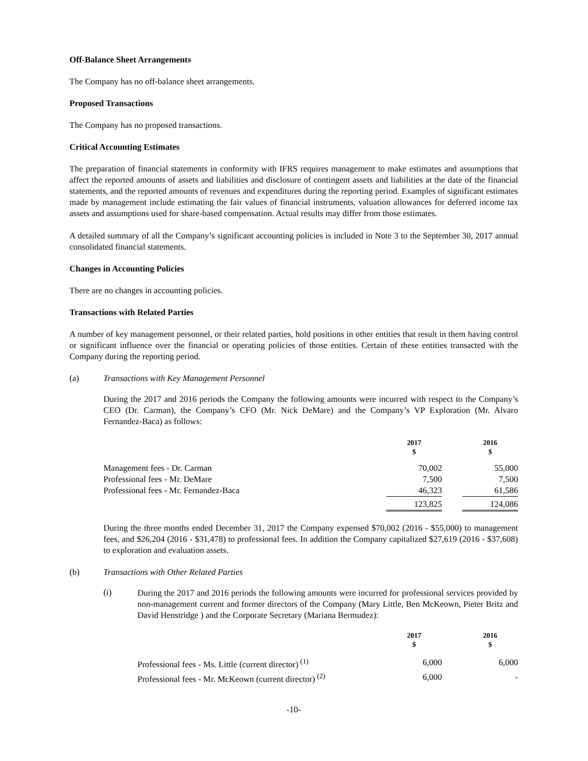Off-Balance Sheet Arrangements
The Company has no off-balance sheet arrangements.
Proposed Transactions
The Company has no proposed transactions.
Critical Accounting Estimates
The preparation of financial statements in conformity with IFRS requires management to make estimates and assumptions that affect the reported amounts of assets and liabilities and disclosure of contingent assets and liabilities at the date of the financial statements, and the reported amounts of revenues and expenditures during the reporting period. Examples of significant estimates made by management include estimating the fair values of financial instruments, valuation allowances for deferred income tax assets and assumptions used for share-based compensation. Actual results may differ from those estimates.
A detailed summary of all the Company’s significant accounting policies is included in Note 3 to the September 30, 2017 annual consolidated financial statements.
Changes in Accounting Policies
There are no changes in accounting policies.
Transactions with Related Parties
A number of key management personnel, or their related parties, hold positions in other entities that result in them having control or significant influence over the financial or operating policies of those entities. Certain of these entities transacted with the Company during the reporting period.
(a) Transactions with Key Management Personnel
During the 2017 and 2016 periods the Company the following amounts were incurred with respect to the Company’s CEO (Dr. Carman), the Company’s CFO (Mr. Nick DeMare) and the Company’s VP Exploration (Mr. Alvaro Fernandez-Baca) as follows:
| | 2017 $ | | 2016 $ |
| --- | --- | --- | --- |
| Management fees - Dr. Carman | 70,002 | | 55,000 |
| Professional fees - Mr. DeMare | 7,500 | | 7,500 |
| Professional fees - Mr. Fernandez-Baca | 46,323 | | 61,586 |
| | 123,825 | | 124,086 |
During the three months ended December 31, 2017 the Company expensed $70,002 (2016 - $55,000) to management fees, and $26,204 (2016 - $31,478) to professional fees. In addition the Company capitalized $27,619 (2016 - $37,608) to exploration and evaluation assets.
(b) Transactions with Other Related Parties
(i)
During the 2017 and 2016 periods the following amounts were incurred for professional services provided by non-management current and former directors of the Company (Mary Little, Ben McKeown, Pieter Britz and David Henstridge ) and the Corporate Secretary (Mariana Bermudez):
| | 2017 $ | | 2016 $ |
| --- | --- | --- | --- |
| Professional fees - Ms. Little (current director)<sup>(1)</sup> | 6,000 | | 6,000 |
| Professional fees - Mr. McKeown (current director)<sup>(2)</sup> | 6,000 | | - |
-10-